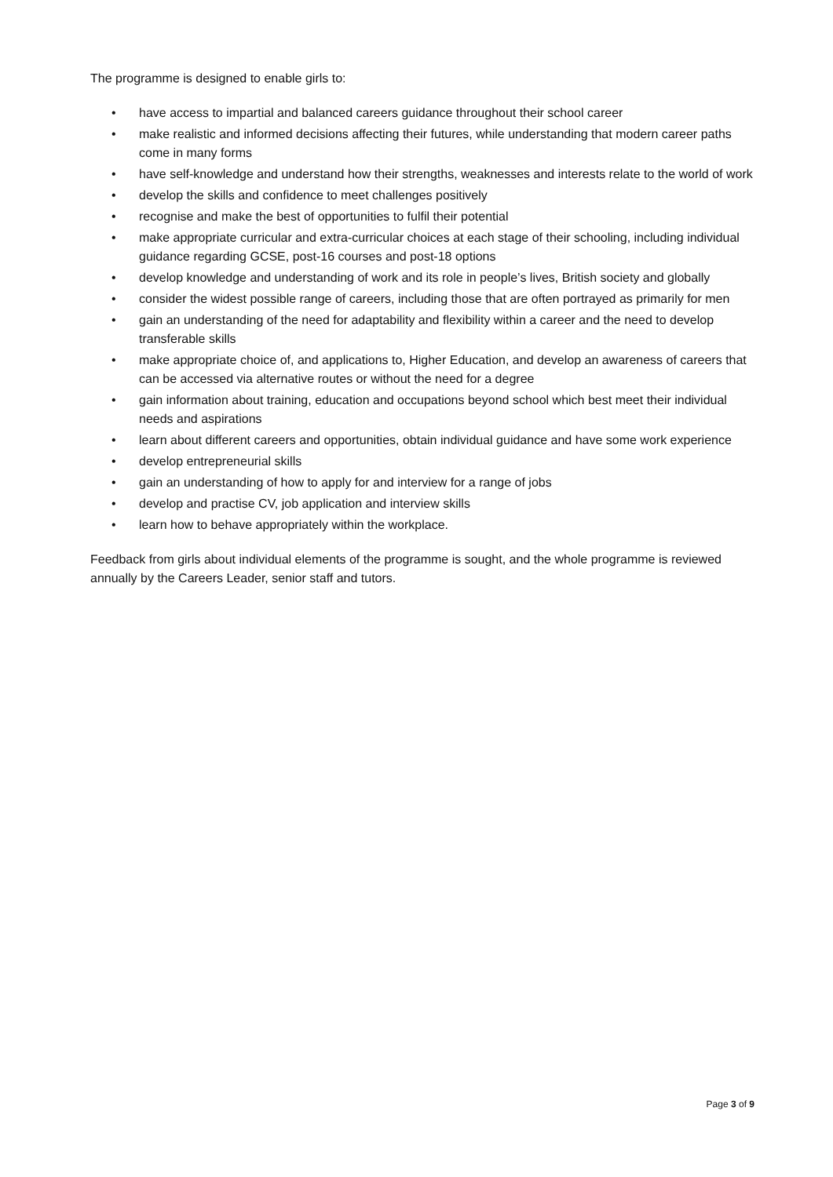The programme is designed to enable girls to:
• have access to impartial and balanced careers guidance throughout their school career
• make realistic and informed decisions affecting their futures, while understanding that modern career paths come in many forms
• have self-knowledge and understand how their strengths, weaknesses and interests relate to the world of work
• develop the skills and confidence to meet challenges positively
• recognise and make the best of opportunities to fulfil their potential
• make appropriate curricular and extra-curricular choices at each stage of their schooling, including individual guidance regarding GCSE, post-16 courses and post-18 options
• develop knowledge and understanding of work and its role in people’s lives, British society and globally
• consider the widest possible range of careers, including those that are often portrayed as primarily for men
• gain an understanding of the need for adaptability and flexibility within a career and the need to develop transferable skills
• make appropriate choice of, and applications to, Higher Education, and develop an awareness of careers that can be accessed via alternative routes or without the need for a degree
• gain information about training, education and occupations beyond school which best meet their individual needs and aspirations
• learn about different careers and opportunities, obtain individual guidance and have some work experience
• develop entrepreneurial skills
• gain an understanding of how to apply for and interview for a range of jobs
• develop and practise CV, job application and interview skills
• learn how to behave appropriately within the workplace.
Feedback from girls about individual elements of the programme is sought, and the whole programme is reviewed annually by the Careers Leader, senior staff and tutors.
Page 3 of 9